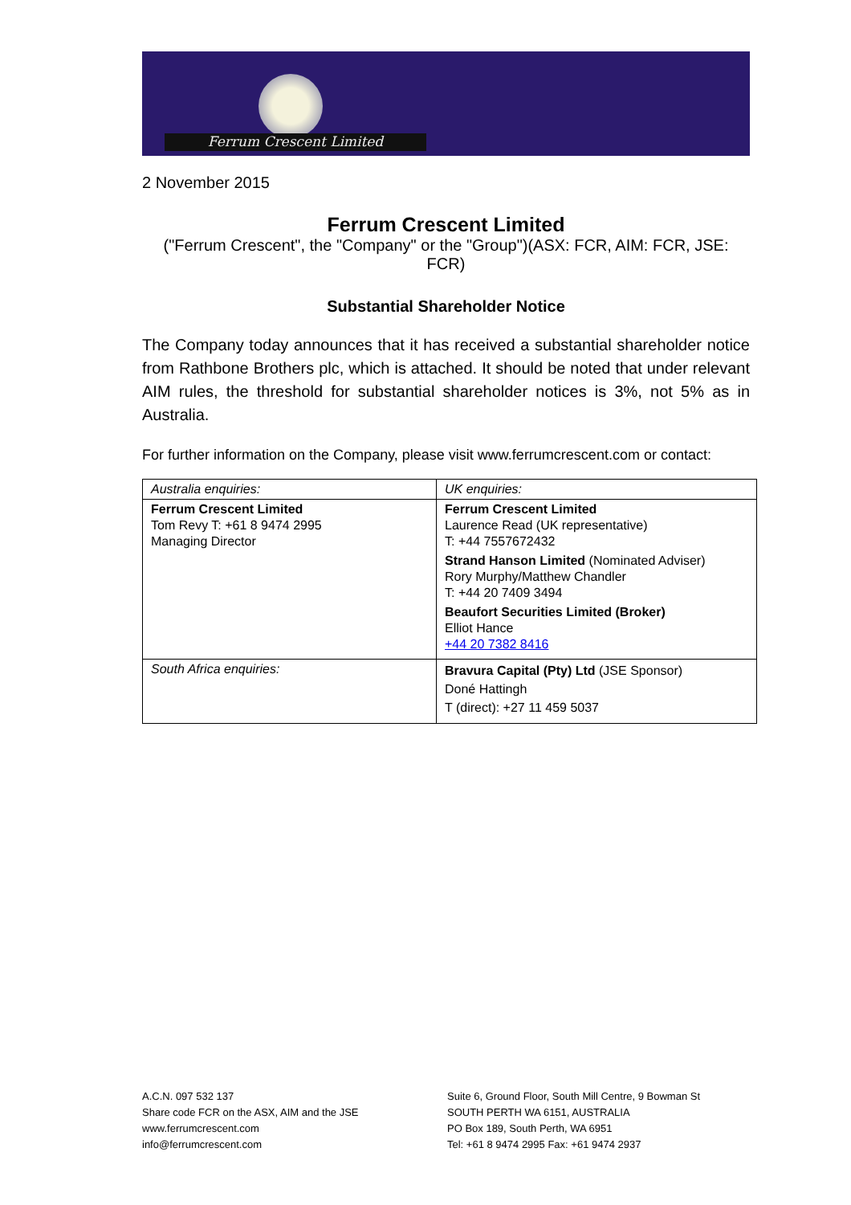Ferrum Crescent Limited
2 November 2015
Ferrum Crescent Limited
("Ferrum Crescent", the "Company" or the "Group")(ASX: FCR, AIM: FCR, JSE: FCR)
Substantial Shareholder Notice
The Company today announces that it has received a substantial shareholder notice from Rathbone Brothers plc, which is attached. It should be noted that under relevant AIM rules, the threshold for substantial shareholder notices is 3%, not 5% as in Australia.
For further information on the Company, please visit www.ferrumcrescent.com or contact:
| Australia enquiries: | UK enquiries: |
| Ferrum Crescent Limited Tom Revy T: +61 8 9474 2995 Managing Director | Ferrum Crescent Limited Laurence Read (UK representative) T: +44 7557672432 Strand Hanson Limited (Nominated Adviser) Rory Murphy/Matthew Chandler T: +44 20 7409 3494 Beaufort Securities Limited (Broker) Elliot Hance +44 20 7382 8416 |
| South Africa enquiries: | Bravura Capital (Pty) Ltd (JSE Sponsor) Doné Hattingh T (direct): +27 11 459 5037 |
A.C.N. 097 532 137
Share code FCR on the ASX, AIM and the JSE
www.ferrumcrescent.com
info@ferrumcrescent.com
Suite 6, Ground Floor, South Mill Centre, 9 Bowman St
SOUTH PERTH WA 6151, AUSTRALIA
PO Box 189, South Perth, WA 6951
Tel: +61 8 9474 2995 Fax: +61 9474 2937